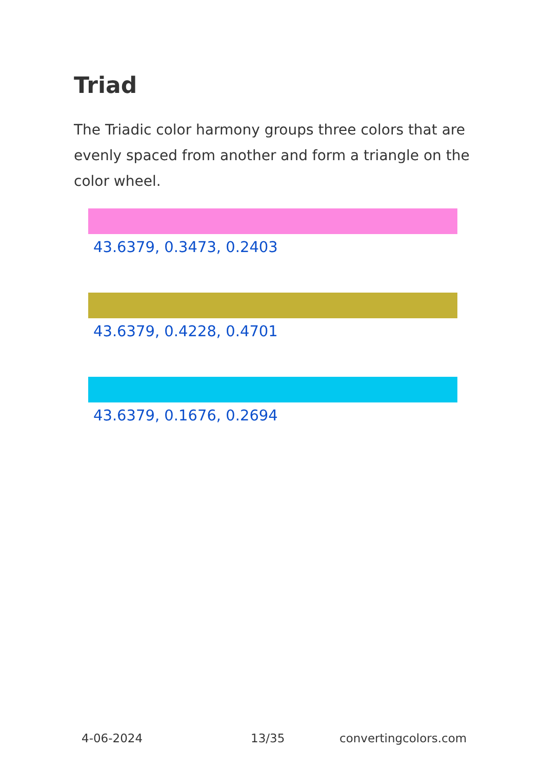Triad
The Triadic color harmony groups three colors that are evenly spaced from another and form a triangle on the color wheel.
43.6379, 0.3473, 0.2403
43.6379, 0.4228, 0.4701
43.6379, 0.1676, 0.2694
4-06-2024 13/35 convertingcolors.com